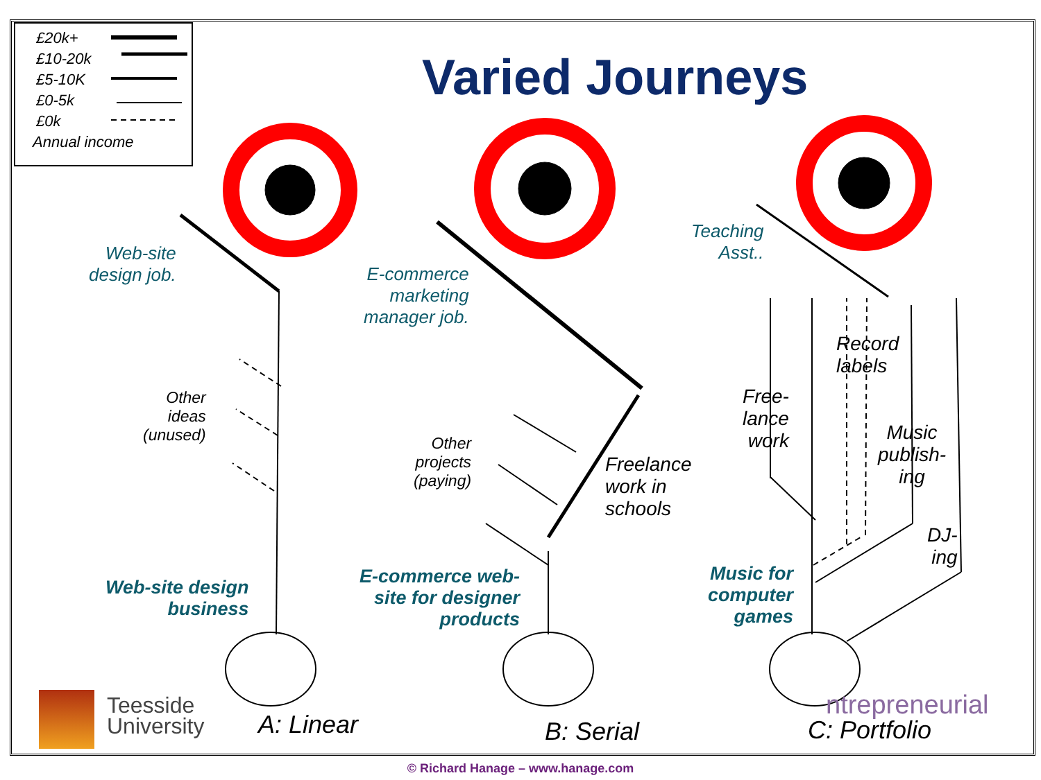£20k+
£10-20k
£5-10K
£0-5k
£0k
Annual income
Varied Journeys
Web-site
design job.
E-commerce
marketing
manager job.
Teaching
Asst..
Other
ideas
(unused)
Other
projects
(paying)
Freelance
work in
schools
Record
labels
Free-
lance
work
Music
publish-
ing
DJ-
ing
Web-site design
business
E-commerce web-
site for designer
products
Music for
computer
games
Teesside
University
ntrepreneurial
A: Linear B: Serial C: Portfolio
© Richard Hanage – www.hanage.com